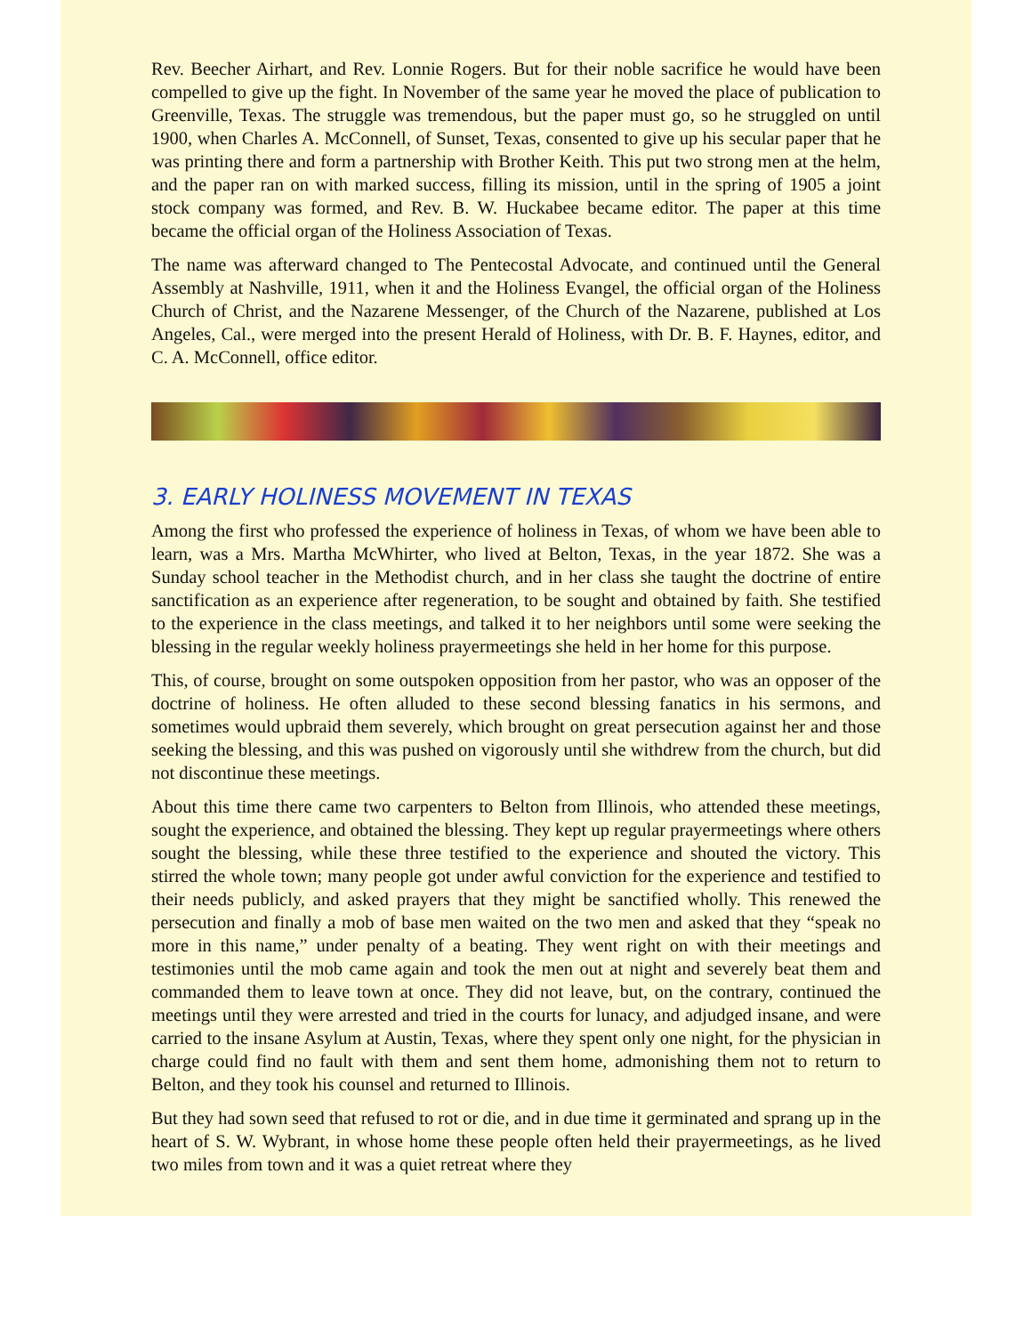Rev. Beecher Airhart, and Rev. Lonnie Rogers. But for their noble sacrifice he would have been compelled to give up the fight. In November of the same year he moved the place of publication to Greenville, Texas. The struggle was tremendous, but the paper must go, so he struggled on until 1900, when Charles A. McConnell, of Sunset, Texas, consented to give up his secular paper that he was printing there and form a partnership with Brother Keith. This put two strong men at the helm, and the paper ran on with marked success, filling its mission, until in the spring of 1905 a joint stock company was formed, and Rev. B. W. Huckabee became editor. The paper at this time became the official organ of the Holiness Association of Texas.
The name was afterward changed to The Pentecostal Advocate, and continued until the General Assembly at Nashville, 1911, when it and the Holiness Evangel, the official organ of the Holiness Church of Christ, and the Nazarene Messenger, of the Church of the Nazarene, published at Los Angeles, Cal., were merged into the present Herald of Holiness, with Dr. B. F. Haynes, editor, and C. A. McConnell, office editor.
3. EARLY HOLINESS MOVEMENT IN TEXAS
Among the first who professed the experience of holiness in Texas, of whom we have been able to learn, was a Mrs. Martha McWhirter, who lived at Belton, Texas, in the year 1872. She was a Sunday school teacher in the Methodist church, and in her class she taught the doctrine of entire sanctification as an experience after regeneration, to be sought and obtained by faith. She testified to the experience in the class meetings, and talked it to her neighbors until some were seeking the blessing in the regular weekly holiness prayermeetings she held in her home for this purpose.
This, of course, brought on some outspoken opposition from her pastor, who was an opposer of the doctrine of holiness. He often alluded to these second blessing fanatics in his sermons, and sometimes would upbraid them severely, which brought on great persecution against her and those seeking the blessing, and this was pushed on vigorously until she withdrew from the church, but did not discontinue these meetings.
About this time there came two carpenters to Belton from Illinois, who attended these meetings, sought the experience, and obtained the blessing. They kept up regular prayermeetings where others sought the blessing, while these three testified to the experience and shouted the victory. This stirred the whole town; many people got under awful conviction for the experience and testified to their needs publicly, and asked prayers that they might be sanctified wholly. This renewed the persecution and finally a mob of base men waited on the two men and asked that they “speak no more in this name,” under penalty of a beating. They went right on with their meetings and testimonies until the mob came again and took the men out at night and severely beat them and commanded them to leave town at once. They did not leave, but, on the contrary, continued the meetings until they were arrested and tried in the courts for lunacy, and adjudged insane, and were carried to the insane Asylum at Austin, Texas, where they spent only one night, for the physician in charge could find no fault with them and sent them home, admonishing them not to return to Belton, and they took his counsel and returned to Illinois.
But they had sown seed that refused to rot or die, and in due time it germinated and sprang up in the heart of S. W. Wybrant, in whose home these people often held their prayermeetings, as he lived two miles from town and it was a quiet retreat where they